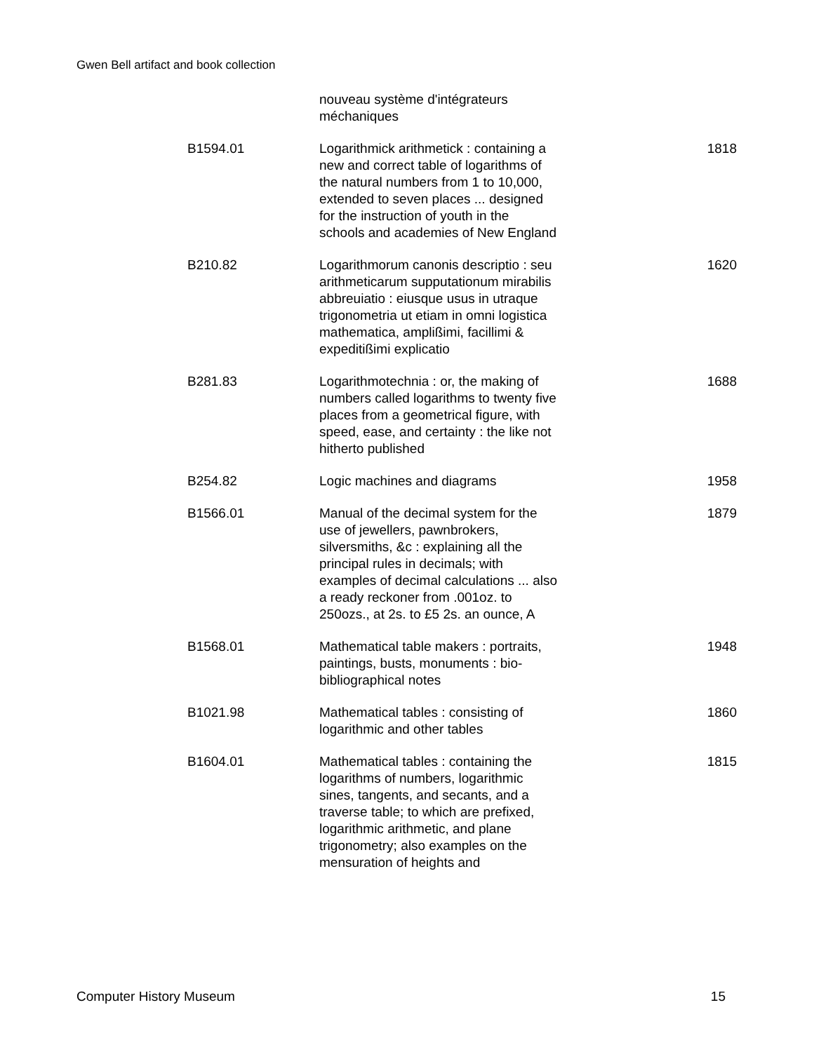Gwen Bell artifact and book collection
| | nouveau système d'intégrateurs méchaniques | |
| B1594.01 | Logarithmick arithmetick : containing a new and correct table of logarithms of the natural numbers from 1 to 10,000, extended to seven places ... designed for the instruction of youth in the schools and academies of New England | 1818 |
| B210.82 | Logarithmorum canonis descriptio : seu arithmeticarum supputationum mirabilis abbreuiatio : eiusque usus in utraque trigonometria ut etiam in omni logistica mathematica, amplißimi, facillimi & expeditißimi explicatio | 1620 |
| B281.83 | Logarithmotechnia : or, the making of numbers called logarithms to twenty five places from a geometrical figure, with speed, ease, and certainty : the like not hitherto published | 1688 |
| B254.82 | Logic machines and diagrams | 1958 |
| B1566.01 | Manual of the decimal system for the use of jewellers, pawnbrokers, silversmiths, &c : explaining all the principal rules in decimals; with examples of decimal calculations ... also a ready reckoner from .001oz. to 250ozs., at 2s. to £5 2s. an ounce, A | 1879 |
| B1568.01 | Mathematical table makers : portraits, paintings, busts, monuments : bio-bibliographical notes | 1948 |
| B1021.98 | Mathematical tables : consisting of logarithmic and other tables | 1860 |
| B1604.01 | Mathematical tables : containing the logarithms of numbers, logarithmic sines, tangents, and secants, and a traverse table; to which are prefixed, logarithmic arithmetic, and plane trigonometry; also examples on the mensuration of heights and | 1815 |
Computer History Museum 15